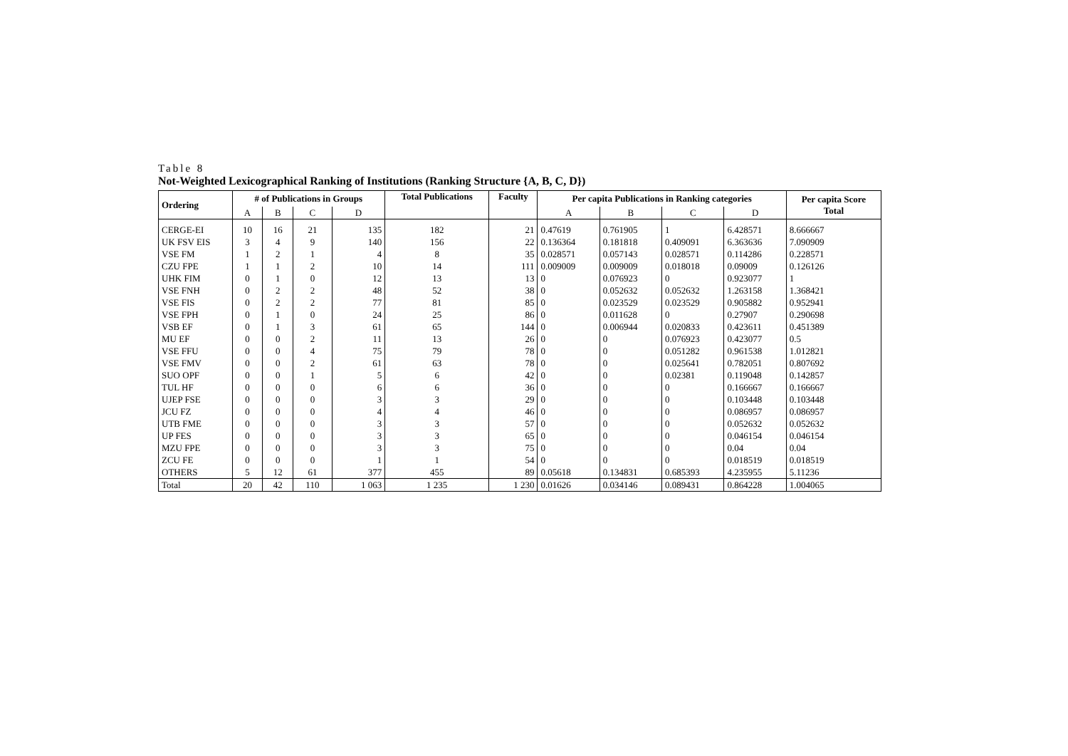Table 8
Not-Weighted Lexicographical Ranking of Institutions (Ranking Structure {A, B, C, D})
| Ordering | # of Publications in Groups | | | | Total Publications | Faculty | Per capita Publications in Ranking categories | | | | Per capita Score Total |
| --- | --- | --- | --- | --- | --- | --- | --- | --- | --- | --- | --- |
| | A | B | C | D | | | A | B | C | D | |
| CERGE-EI | 10 | 16 | 21 | 135 | 182 | 21 | 0.47619 | 0.761905 | 1 | 6.428571 | 8.666667 |
| UK FSV EIS | 3 | 4 | 9 | 140 | 156 | 22 | 0.136364 | 0.181818 | 0.409091 | 6.363636 | 7.090909 |
| VSE FM | 1 | 2 | 1 | 4 | 8 | 35 | 0.028571 | 0.057143 | 0.028571 | 0.114286 | 0.228571 |
| CZU FPE | 1 | 1 | 2 | 10 | 14 | 111 | 0.009009 | 0.009009 | 0.018018 | 0.09009 | 0.126126 |
| UHK FIM | 0 | 1 | 0 | 12 | 13 | 13 | 0 | 0.076923 | 0 | 0.923077 | 1 |
| VSE FNH | 0 | 2 | 2 | 48 | 52 | 38 | 0 | 0.052632 | 0.052632 | 1.263158 | 1.368421 |
| VSE FIS | 0 | 2 | 2 | 77 | 81 | 85 | 0 | 0.023529 | 0.023529 | 0.905882 | 0.952941 |
| VSE FPH | 0 | 1 | 0 | 24 | 25 | 86 | 0 | 0.011628 | 0 | 0.27907 | 0.290698 |
| VSB EF | 0 | 1 | 3 | 61 | 65 | 144 | 0 | 0.006944 | 0.020833 | 0.423611 | 0.451389 |
| MU EF | 0 | 0 | 2 | 11 | 13 | 26 | 0 | 0 | 0.076923 | 0.423077 | 0.5 |
| VSE FFU | 0 | 0 | 4 | 75 | 79 | 78 | 0 | 0 | 0.051282 | 0.961538 | 1.012821 |
| VSE FMV | 0 | 0 | 2 | 61 | 63 | 78 | 0 | 0 | 0.025641 | 0.782051 | 0.807692 |
| SUO OPF | 0 | 0 | 1 | 5 | 6 | 42 | 0 | 0 | 0.02381 | 0.119048 | 0.142857 |
| TUL HF | 0 | 0 | 0 | 6 | 6 | 36 | 0 | 0 | 0 | 0.166667 | 0.166667 |
| UJEP FSE | 0 | 0 | 0 | 3 | 3 | 29 | 0 | 0 | 0 | 0.103448 | 0.103448 |
| JCU FZ | 0 | 0 | 0 | 4 | 4 | 46 | 0 | 0 | 0 | 0.086957 | 0.086957 |
| UTB FME | 0 | 0 | 0 | 3 | 3 | 57 | 0 | 0 | 0 | 0.052632 | 0.052632 |
| UP FES | 0 | 0 | 0 | 3 | 3 | 65 | 0 | 0 | 0 | 0.046154 | 0.046154 |
| MZU FPE | 0 | 0 | 0 | 3 | 3 | 75 | 0 | 0 | 0 | 0.04 | 0.04 |
| ZCU FE | 0 | 0 | 0 | 1 | 1 | 54 | 0 | 0 | 0 | 0.018519 | 0.018519 |
| OTHERS | 5 | 12 | 61 | 377 | 455 | 89 | 0.05618 | 0.134831 | 0.685393 | 4.235955 | 5.11236 |
| Total | 20 | 42 | 110 | 1 063 | 1 235 | 1 230 | 0.01626 | 0.034146 | 0.089431 | 0.864228 | 1.004065 |